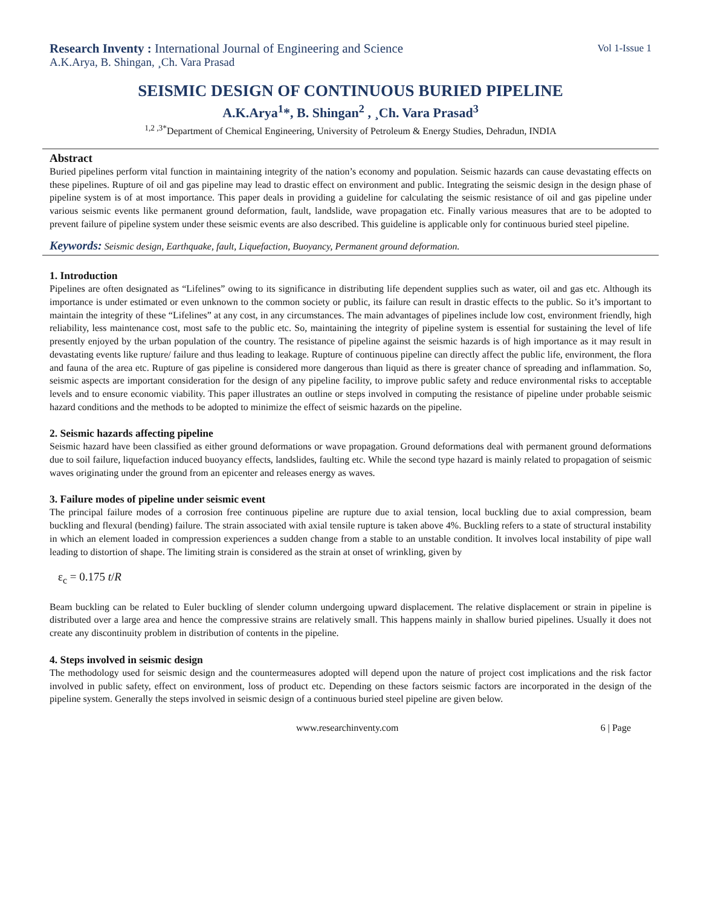Research Inventy : International Journal of Engineering and Science Vol 1-Issue 1
A.K.Arya, B. Shingan, ¸Ch. Vara Prasad
SEISMIC DESIGN OF CONTINUOUS BURIED PIPELINE
A.K.Arya<sup>1</sup>*, B. Shingan<sup>2</sup> , ¸Ch. Vara Prasad<sup>3</sup>
<sup>1,2 ,3*</sup>Department of Chemical Engineering, University of Petroleum & Energy Studies, Dehradun, INDIA
Abstract
Buried pipelines perform vital function in maintaining integrity of the nation’s economy and population. Seismic hazards can cause devastating effects on these pipelines. Rupture of oil and gas pipeline may lead to drastic effect on environment and public. Integrating the seismic design in the design phase of pipeline system is of at most importance. This paper deals in providing a guideline for calculating the seismic resistance of oil and gas pipeline under various seismic events like permanent ground deformation, fault, landslide, wave propagation etc. Finally various measures that are to be adopted to prevent failure of pipeline system under these seismic events are also described. This guideline is applicable only for continuous buried steel pipeline.
Keywords: Seismic design, Earthquake, fault, Liquefaction, Buoyancy, Permanent ground deformation.
1. Introduction
Pipelines are often designated as “Lifelines” owing to its significance in distributing life dependent supplies such as water, oil and gas etc. Although its importance is under estimated or even unknown to the common society or public, its failure can result in drastic effects to the public. So it’s important to maintain the integrity of these “Lifelines” at any cost, in any circumstances. The main advantages of pipelines include low cost, environment friendly, high reliability, less maintenance cost, most safe to the public etc. So, maintaining the integrity of pipeline system is essential for sustaining the level of life presently enjoyed by the urban population of the country. The resistance of pipeline against the seismic hazards is of high importance as it may result in devastating events like rupture/ failure and thus leading to leakage. Rupture of continuous pipeline can directly affect the public life, environment, the flora and fauna of the area etc. Rupture of gas pipeline is considered more dangerous than liquid as there is greater chance of spreading and inflammation. So, seismic aspects are important consideration for the design of any pipeline facility, to improve public safety and reduce environmental risks to acceptable levels and to ensure economic viability. This paper illustrates an outline or steps involved in computing the resistance of pipeline under probable seismic hazard conditions and the methods to be adopted to minimize the effect of seismic hazards on the pipeline.
2. Seismic hazards affecting pipeline
Seismic hazard have been classified as either ground deformations or wave propagation. Ground deformations deal with permanent ground deformations due to soil failure, liquefaction induced buoyancy effects, landslides, faulting etc. While the second type hazard is mainly related to propagation of seismic waves originating under the ground from an epicenter and releases energy as waves.
3. Failure modes of pipeline under seismic event
The principal failure modes of a corrosion free continuous pipeline are rupture due to axial tension, local buckling due to axial compression, beam buckling and flexural (bending) failure. The strain associated with axial tensile rupture is taken above 4%. Buckling refers to a state of structural instability in which an element loaded in compression experiences a sudden change from a stable to an unstable condition. It involves local instability of pipe wall leading to distortion of shape. The limiting strain is considered as the strain at onset of wrinkling, given by
ε<sub>c</sub> = 0.175 t/R
Beam buckling can be related to Euler buckling of slender column undergoing upward displacement. The relative displacement or strain in pipeline is distributed over a large area and hence the compressive strains are relatively small. This happens mainly in shallow buried pipelines. Usually it does not create any discontinuity problem in distribution of contents in the pipeline.
4. Steps involved in seismic design
The methodology used for seismic design and the countermeasures adopted will depend upon the nature of project cost implications and the risk factor involved in public safety, effect on environment, loss of product etc. Depending on these factors seismic factors are incorporated in the design of the pipeline system. Generally the steps involved in seismic design of a continuous buried steel pipeline are given below.
www.researchinventy.com 6 | Page